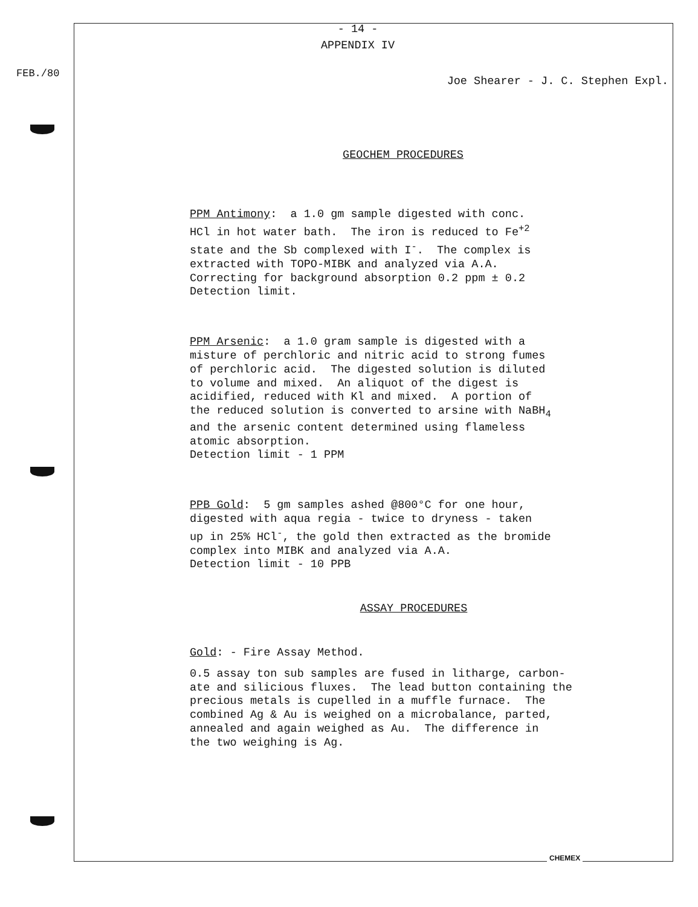FEB./80
- 14 -
APPENDIX IV
Joe Shearer - J. C. Stephen Expl.
GEOCHEM PROCEDURES
PPM Antimony: a 1.0 gm sample digested with conc.
HCl in hot water bath. The iron is reduced to Fe<sup>+2</sup>
state and the Sb complexed with I<sup>-</sup>. The complex is
extracted with TOPO-MIBK and analyzed via A.A.
Correcting for background absorption 0.2 ppm ± 0.2
Detection limit.
PPM Arsenic: a 1.0 gram sample is digested with a
misture of perchloric and nitric acid to strong fumes
of perchloric acid. The digested solution is diluted
to volume and mixed. An aliquot of the digest is
acidified, reduced with Kl and mixed. A portion of
the reduced solution is converted to arsine with NaBH<sub>4</sub>
and the arsenic content determined using flameless
atomic absorption.
Detection limit - 1 PPM
PPB Gold: 5 gm samples ashed @800°C for one hour,
digested with aqua regia - twice to dryness - taken
up in 25% HCl<sup>-</sup>, the gold then extracted as the bromide
complex into MIBK and analyzed via A.A.
Detection limit - 10 PPB
ASSAY PROCEDURES
Gold: - Fire Assay Method.
0.5 assay ton sub samples are fused in litharge, carbon-
ate and silicious fluxes. The lead button containing the
precious metals is cupelled in a muffle furnace. The
combined Ag & Au is weighed on a microbalance, parted,
annealed and again weighed as Au. The difference in
the two weighing is Ag.
CHEMEX